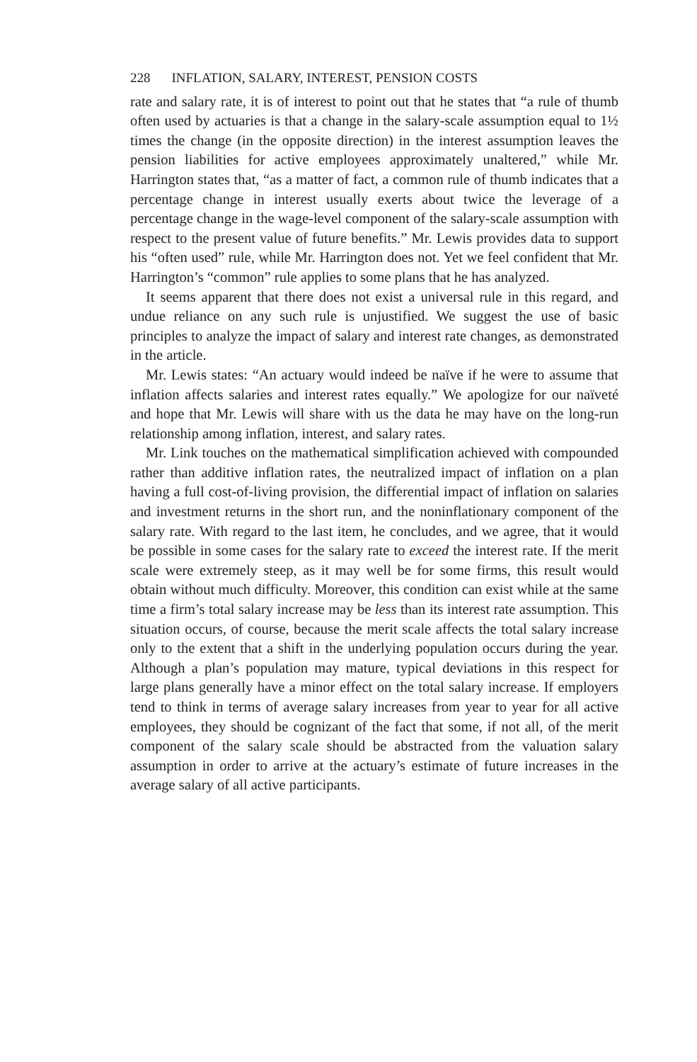228 INFLATION, SALARY, INTEREST, PENSION COSTS
rate and salary rate, it is of interest to point out that he states that “a rule of thumb often used by actuaries is that a change in the salary-scale assumption equal to 1½ times the change (in the opposite direction) in the interest assumption leaves the pension liabilities for active employees approximately unaltered,” while Mr. Harrington states that, “as a matter of fact, a common rule of thumb indicates that a percentage change in interest usually exerts about twice the leverage of a percentage change in the wage-level component of the salary-scale assumption with respect to the present value of future benefits.” Mr. Lewis provides data to support his “often used” rule, while Mr. Harrington does not. Yet we feel confident that Mr. Harrington’s “common” rule applies to some plans that he has analyzed.
It seems apparent that there does not exist a universal rule in this regard, and undue reliance on any such rule is unjustified. We suggest the use of basic principles to analyze the impact of salary and interest rate changes, as demonstrated in the article.
Mr. Lewis states: “An actuary would indeed be naïve if he were to assume that inflation affects salaries and interest rates equally.” We apologize for our naïveté and hope that Mr. Lewis will share with us the data he may have on the long-run relationship among inflation, interest, and salary rates.
Mr. Link touches on the mathematical simplification achieved with compounded rather than additive inflation rates, the neutralized impact of inflation on a plan having a full cost-of-living provision, the differential impact of inflation on salaries and investment returns in the short run, and the noninflationary component of the salary rate. With regard to the last item, he concludes, and we agree, that it would be possible in some cases for the salary rate to exceed the interest rate. If the merit scale were extremely steep, as it may well be for some firms, this result would obtain without much difficulty. Moreover, this condition can exist while at the same time a firm’s total salary increase may be less than its interest rate assumption. This situation occurs, of course, because the merit scale affects the total salary increase only to the extent that a shift in the underlying population occurs during the year. Although a plan’s population may mature, typical deviations in this respect for large plans generally have a minor effect on the total salary increase. If employers tend to think in terms of average salary increases from year to year for all active employees, they should be cognizant of the fact that some, if not all, of the merit component of the salary scale should be abstracted from the valuation salary assumption in order to arrive at the actuary’s estimate of future increases in the average salary of all active participants.